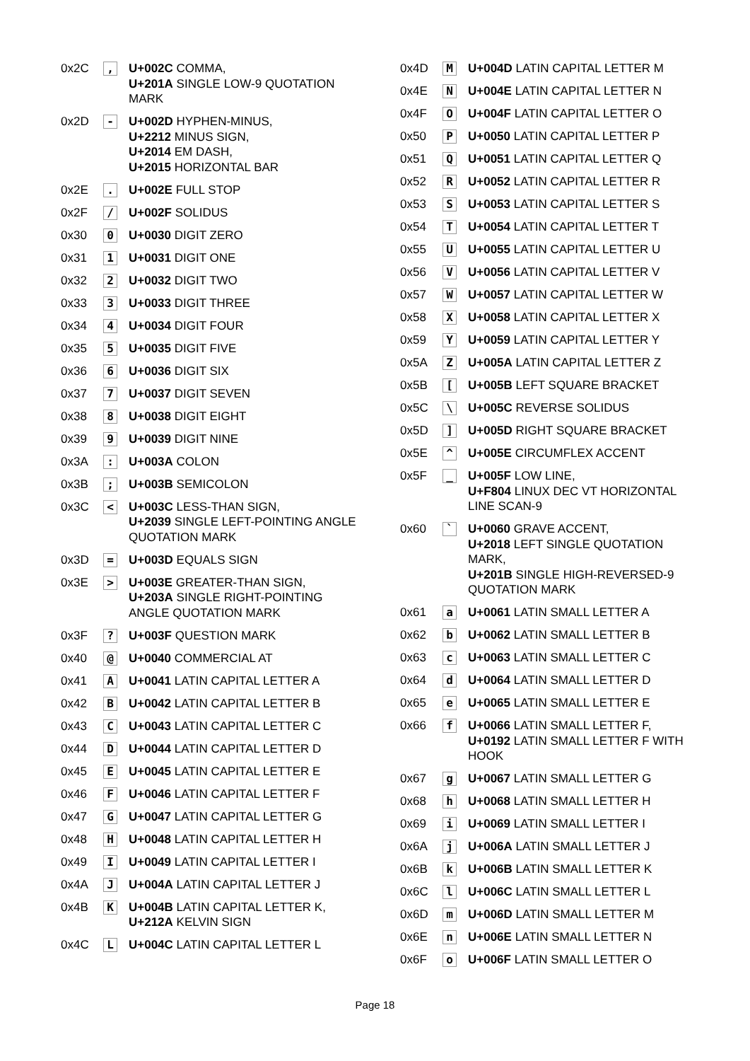| 0x2C | , | U+002C COMMA, U+201A SINGLE LOW-9 QUOTATION MARK |
| 0x2D | - | U+002D HYPHEN-MINUS, U+2212 MINUS SIGN, U+2014 EM DASH, U+2015 HORIZONTAL BAR |
| 0x2E | . | U+002E FULL STOP |
| 0x2F | / | U+002F SOLIDUS |
| 0x30 | 0 | U+0030 DIGIT ZERO |
| 0x31 | 1 | U+0031 DIGIT ONE |
| 0x32 | 2 | U+0032 DIGIT TWO |
| 0x33 | 3 | U+0033 DIGIT THREE |
| 0x34 | 4 | U+0034 DIGIT FOUR |
| 0x35 | 5 | U+0035 DIGIT FIVE |
| 0x36 | 6 | U+0036 DIGIT SIX |
| 0x37 | 7 | U+0037 DIGIT SEVEN |
| 0x38 | 8 | U+0038 DIGIT EIGHT |
| 0x39 | 9 | U+0039 DIGIT NINE |
| 0x3A | : | U+003A COLON |
| 0x3B | ; | U+003B SEMICOLON |
| 0x3C | < | U+003C LESS-THAN SIGN, U+2039 SINGLE LEFT-POINTING ANGLE QUOTATION MARK |
| 0x3D | = | U+003D EQUALS SIGN |
| 0x3E | > | U+003E GREATER-THAN SIGN, U+203A SINGLE RIGHT-POINTING ANGLE QUOTATION MARK |
| 0x3F | ? | U+003F QUESTION MARK |
| 0x40 | @ | U+0040 COMMERCIAL AT |
| 0x41 | A | U+0041 LATIN CAPITAL LETTER A |
| 0x42 | B | U+0042 LATIN CAPITAL LETTER B |
| 0x43 | C | U+0043 LATIN CAPITAL LETTER C |
| 0x44 | D | U+0044 LATIN CAPITAL LETTER D |
| 0x45 | E | U+0045 LATIN CAPITAL LETTER E |
| 0x46 | F | U+0046 LATIN CAPITAL LETTER F |
| 0x47 | G | U+0047 LATIN CAPITAL LETTER G |
| 0x48 | H | U+0048 LATIN CAPITAL LETTER H |
| 0x49 | I | U+0049 LATIN CAPITAL LETTER I |
| 0x4A | J | U+004A LATIN CAPITAL LETTER J |
| 0x4B | K | U+004B LATIN CAPITAL LETTER K, U+212A KELVIN SIGN |
| 0x4C | L | U+004C LATIN CAPITAL LETTER L |
| 0x4D | M | U+004D LATIN CAPITAL LETTER M |
| 0x4E | N | U+004E LATIN CAPITAL LETTER N |
| 0x4F | O | U+004F LATIN CAPITAL LETTER O |
| 0x50 | P | U+0050 LATIN CAPITAL LETTER P |
| 0x51 | Q | U+0051 LATIN CAPITAL LETTER Q |
| 0x52 | R | U+0052 LATIN CAPITAL LETTER R |
| 0x53 | S | U+0053 LATIN CAPITAL LETTER S |
| 0x54 | T | U+0054 LATIN CAPITAL LETTER T |
| 0x55 | U | U+0055 LATIN CAPITAL LETTER U |
| 0x56 | V | U+0056 LATIN CAPITAL LETTER V |
| 0x57 | W | U+0057 LATIN CAPITAL LETTER W |
| 0x58 | X | U+0058 LATIN CAPITAL LETTER X |
| 0x59 | Y | U+0059 LATIN CAPITAL LETTER Y |
| 0x5A | Z | U+005A LATIN CAPITAL LETTER Z |
| 0x5B | [ | U+005B LEFT SQUARE BRACKET |
| 0x5C | \ | U+005C REVERSE SOLIDUS |
| 0x5D | ] | U+005D RIGHT SQUARE BRACKET |
| 0x5E | ^ | U+005E CIRCUMFLEX ACCENT |
| 0x5F | _ | U+005F LOW LINE, U+F804 LINUX DEC VT HORIZONTAL LINE SCAN-9 |
| 0x60 | ` | U+0060 GRAVE ACCENT, U+2018 LEFT SINGLE QUOTATION MARK, U+201B SINGLE HIGH-REVERSED-9 QUOTATION MARK |
| 0x61 | a | U+0061 LATIN SMALL LETTER A |
| 0x62 | b | U+0062 LATIN SMALL LETTER B |
| 0x63 | c | U+0063 LATIN SMALL LETTER C |
| 0x64 | d | U+0064 LATIN SMALL LETTER D |
| 0x65 | e | U+0065 LATIN SMALL LETTER E |
| 0x66 | f | U+0066 LATIN SMALL LETTER F, U+0192 LATIN SMALL LETTER F WITH HOOK |
| 0x67 | g | U+0067 LATIN SMALL LETTER G |
| 0x68 | h | U+0068 LATIN SMALL LETTER H |
| 0x69 | i | U+0069 LATIN SMALL LETTER I |
| 0x6A | j | U+006A LATIN SMALL LETTER J |
| 0x6B | k | U+006B LATIN SMALL LETTER K |
| 0x6C | l | U+006C LATIN SMALL LETTER L |
| 0x6D | m | U+006D LATIN SMALL LETTER M |
| 0x6E | n | U+006E LATIN SMALL LETTER N |
| 0x6F | o | U+006F LATIN SMALL LETTER O |
Page 18